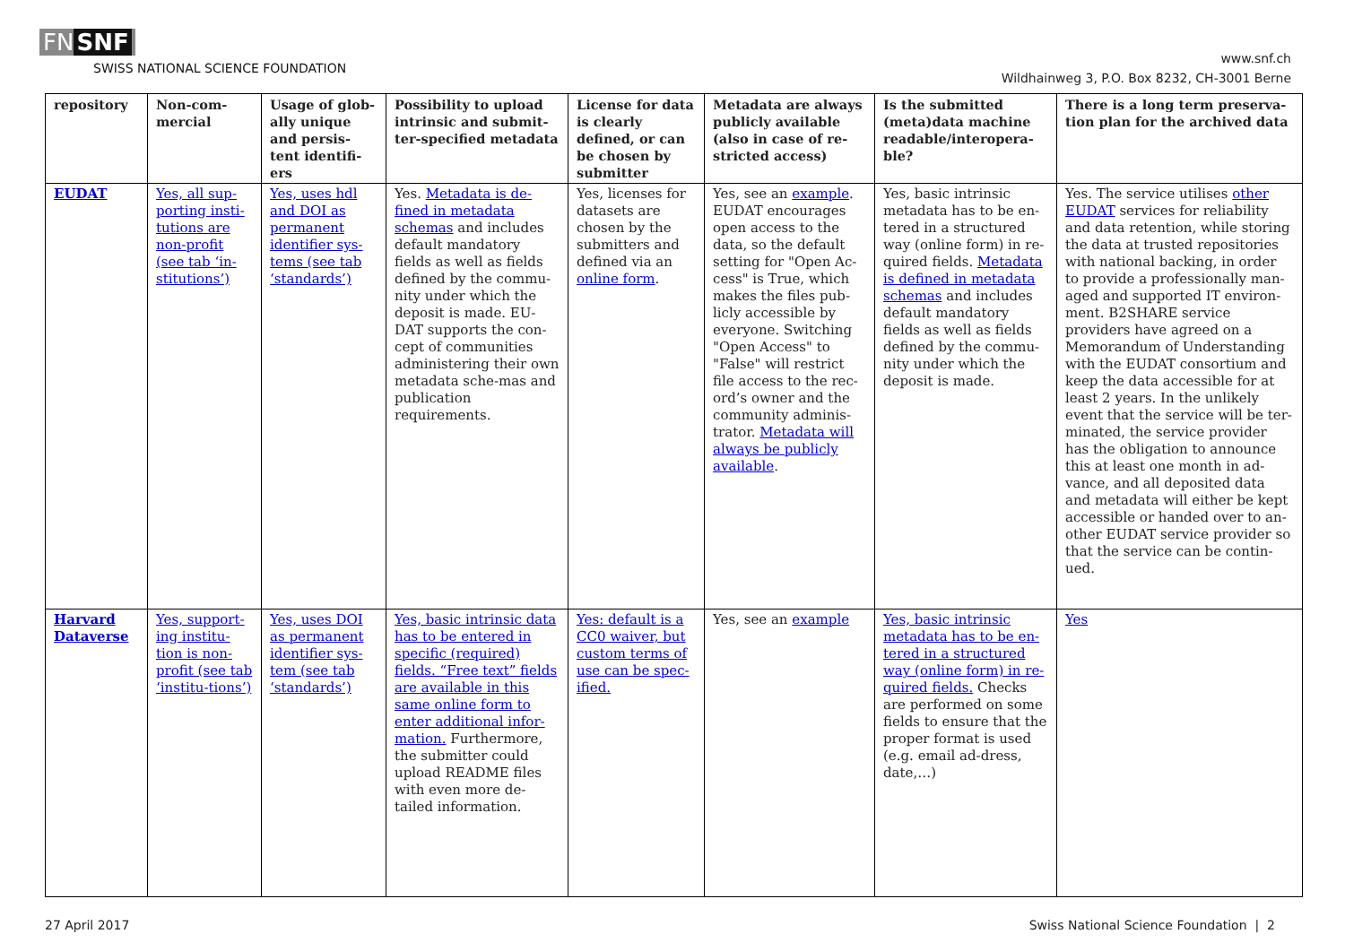FN SNF
SWISS NATIONAL SCIENCE FOUNDATION
www.snf.ch
Wildhainweg 3, P.O. Box 8232, CH-3001 Berne
| repository | Non-com-mercial | Usage of glob-ally unique and persis-tent identifi-ers | Possibility to upload intrinsic and submit-ter-specified metadata | License for data is clearly defined, or can be chosen by submitter | Metadata are always publicly available (also in case of re-stricted access) | Is the submitted (meta)data machine readable/interopera-ble? | There is a long term preserva-tion plan for the archived data |
| --- | --- | --- | --- | --- | --- | --- | --- |
| EUDAT | Yes, all sup-porting insti-tutions are non-profit (see tab ‘in-stitutions’) | Yes, uses hdl and DOI as permanent identifier sys-tems (see tab ‘standards’) | Yes. Metadata is de-fined in metadata schemas and includes default mandatory fields as well as fields defined by the commu-nity under which the deposit is made. EU-DAT supports the con-cept of communities administering their own metadata sche-mas and publication requirements. | Yes, licenses for datasets are chosen by the submitters and defined via an online form . | Yes, see an example . EUDAT encourages open access to the data, so the default setting for "Open Ac-cess" is True, which makes the files pub-licly accessible by everyone. Switching "Open Access" to "False" will restrict file access to the rec-ord’s owner and the community adminis-trator. Metadata will always be publicly available . | Yes, basic intrinsic metadata has to be en-tered in a structured way (online form) in re-quired fields. Metadata is defined in metadata schemas and includes default mandatory fields as well as fields defined by the commu-nity under which the deposit is made. | Yes. The service utilises other EUDAT services for reliability and data retention, while storing the data at trusted repositories with national backing, in order to provide a professionally man-aged and supported IT environ-ment. B2SHARE service providers have agreed on a Memorandum of Understanding with the EUDAT consortium and keep the data accessible for at least 2 years. In the unlikely event that the service will be ter-minated, the service provider has the obligation to announce this at least one month in ad-vance, and all deposited data and metadata will either be kept accessible or handed over to an-other EUDAT service provider so that the service can be contin-ued. |
| Harvard Dataverse | Yes, support-ing institu-tion is non-profit (see tab ‘institu-tions’) | Yes, uses DOI as permanent identifier sys-tem (see tab ‘standards’) | Yes, basic intrinsic data has to be entered in specific (required) fields. “Free text” fields are available in this same online form to enter additional infor-mation. Furthermore, the submitter could upload README files with even more de-tailed information. | Yes: default is a CC0 waiver, but custom terms of use can be spec-ified. | Yes, see an example | Yes, basic intrinsic metadata has to be en-tered in a structured way (online form) in re-quired fields. Checks are performed on some fields to ensure that the proper format is used (e.g. email ad-dress, date,…) | Yes |
27 April 2017 Swiss National Science Foundation | 2